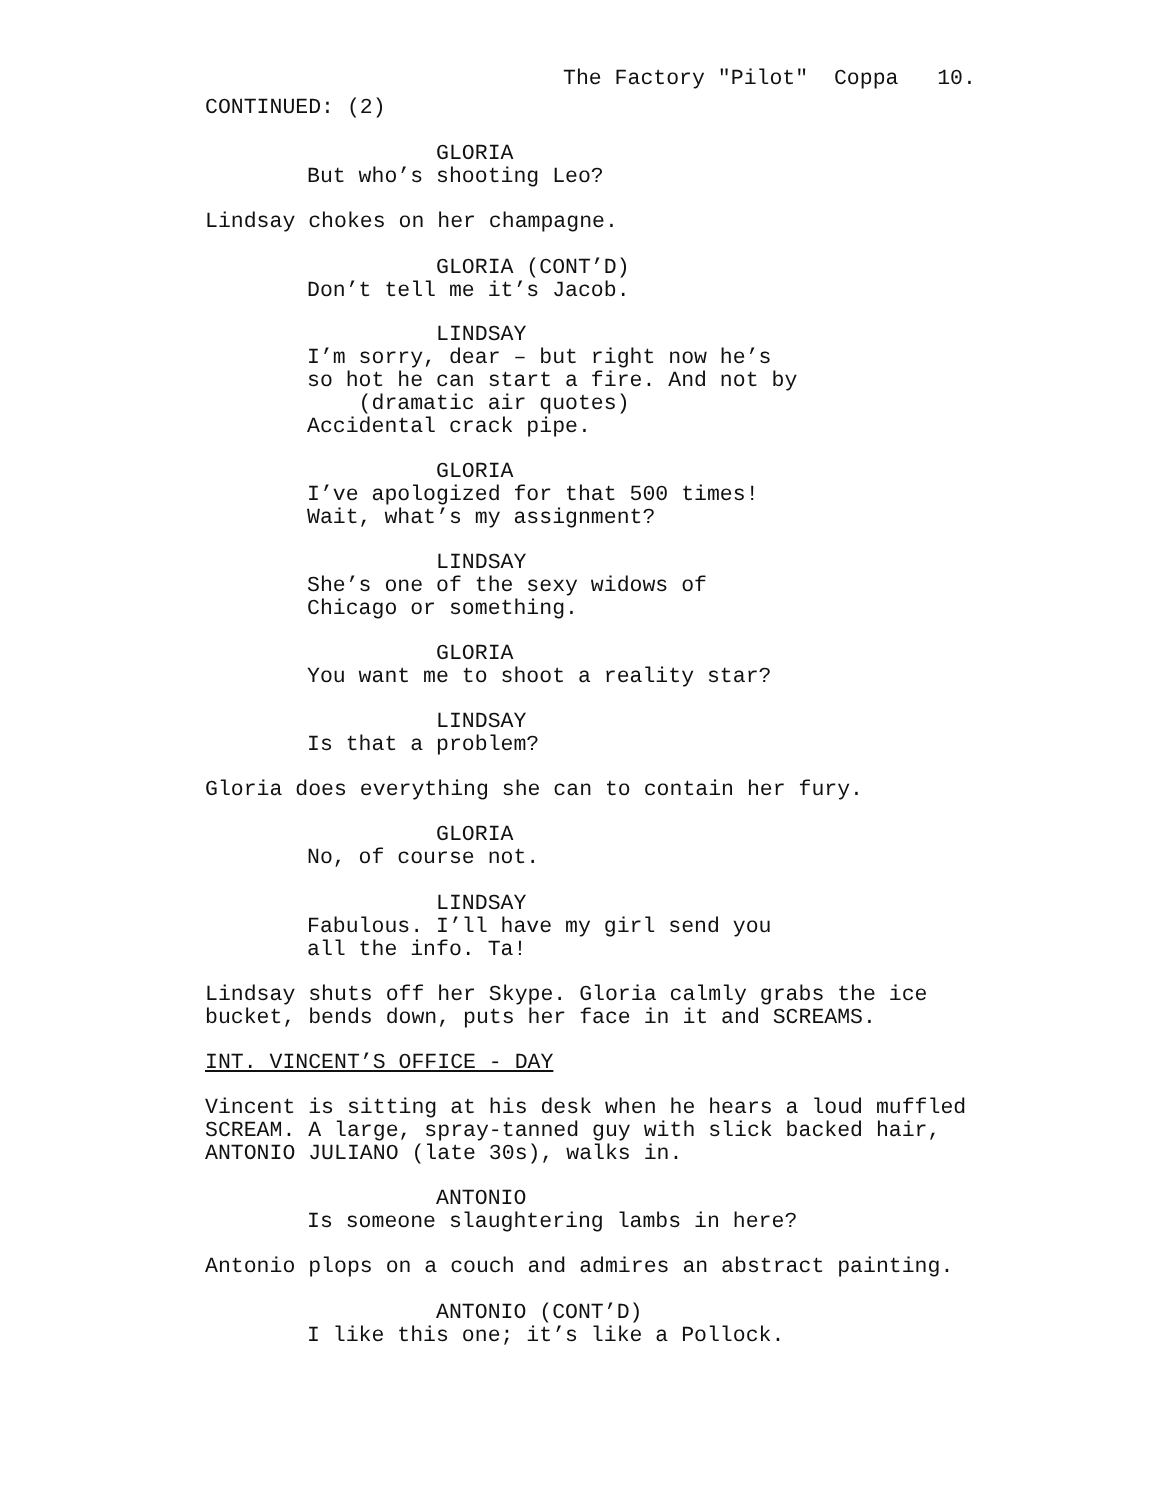The Factory "Pilot" Coppa 10.
CONTINUED: (2)
GLORIA But who’s shooting Leo?
Lindsay chokes on her champagne.
GLORIA (CONT’D) Don’t tell me it’s Jacob.
LINDSAY I’m sorry, dear – but right now he’s so hot he can start a fire. And not by (dramatic air quotes) Accidental crack pipe.
GLORIA I’ve apologized for that 500 times! Wait, what’s my assignment?
LINDSAY She’s one of the sexy widows of Chicago or something.
GLORIA You want me to shoot a reality star?
LINDSAY Is that a problem?
Gloria does everything she can to contain her fury.
GLORIA No, of course not.
LINDSAY Fabulous. I’ll have my girl send you all the info. Ta!
Lindsay shuts off her Skype. Gloria calmly grabs the ice bucket, bends down, puts her face in it and SCREAMS.
INT. VINCENT’S OFFICE - DAY
Vincent is sitting at his desk when he hears a loud muffled SCREAM. A large, spray-tanned guy with slick backed hair, ANTONIO JULIANO (late 30s), walks in.
ANTONIO Is someone slaughtering lambs in here?
Antonio plops on a couch and admires an abstract painting.
ANTONIO (CONT’D) I like this one; it’s like a Pollock.